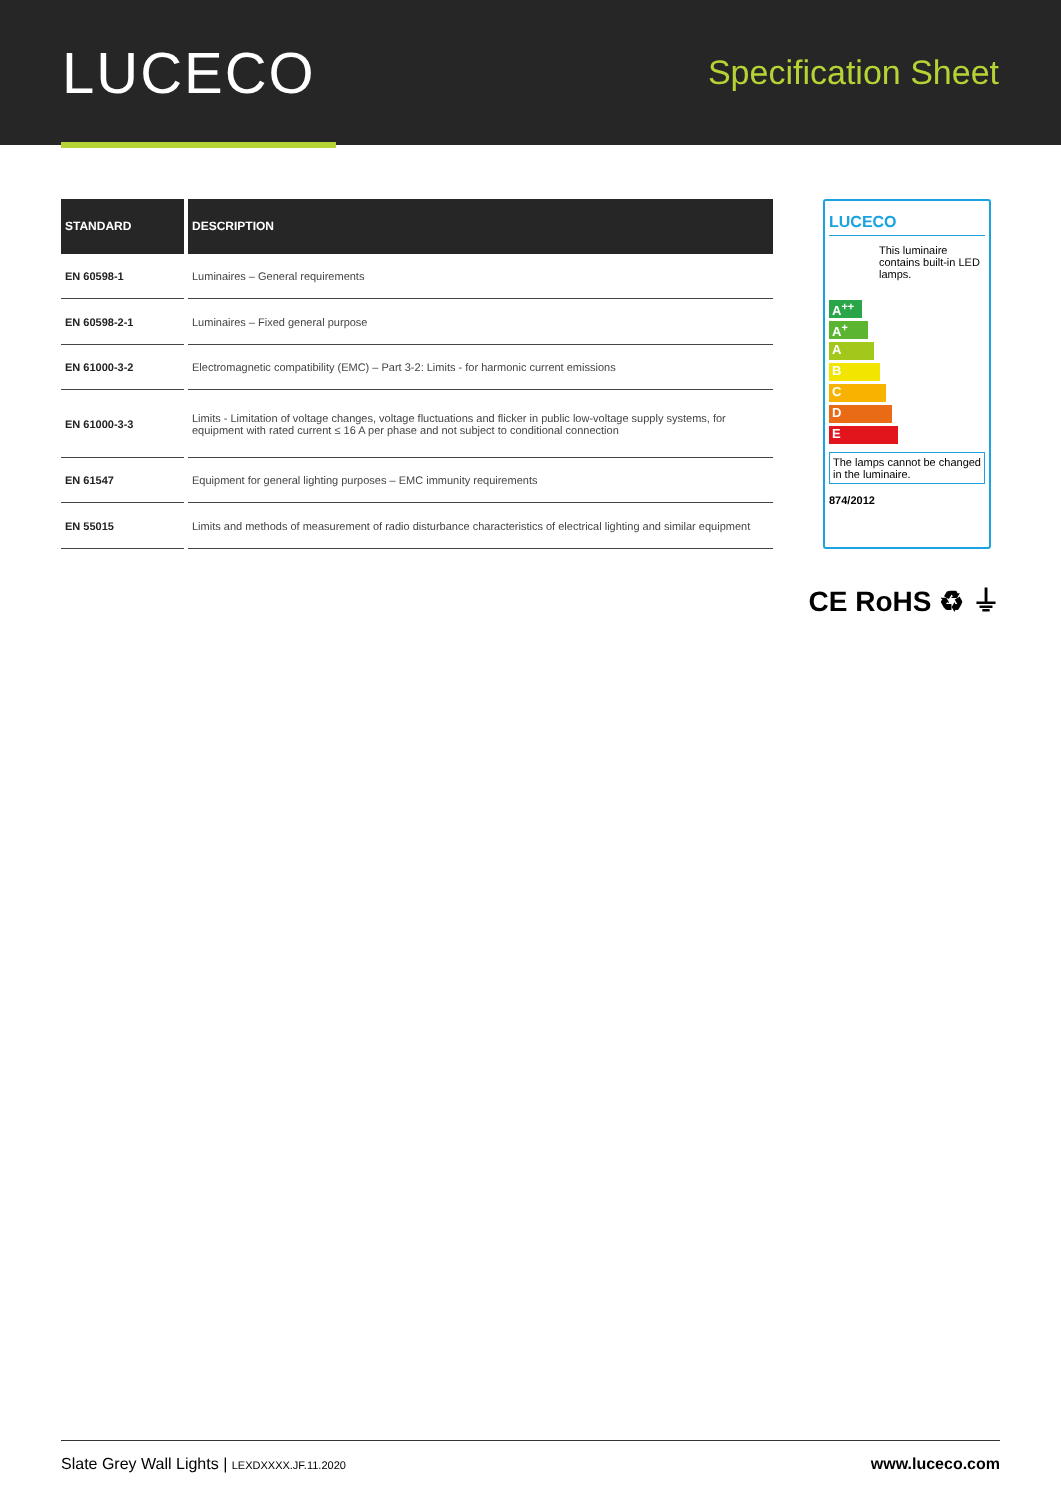LUCECO
Specification Sheet
| STANDARD | DESCRIPTION |
| --- | --- |
| EN 60598-1 | Luminaires – General requirements |
| EN 60598-2-1 | Luminaires – Fixed general purpose |
| EN 61000-3-2 | Electromagnetic compatibility (EMC) – Part 3-2: Limits - for harmonic current emissions |
| EN 61000-3-3 | Limits - Limitation of voltage changes, voltage fluctuations and flicker in public low-voltage supply systems, for equipment with rated current ≤ 16 A per phase and not subject to conditional connection |
| EN 61547 | Equipment for general lighting purposes – EMC immunity requirements |
| EN 55015 | Limits and methods of measurement of radio disturbance characteristics of electrical lighting and similar equipment |
LUCECO
This luminaire contains built-in LED lamps.
A<sup>++</sup>
A<sup>+</sup>
A
B
C
D
E
The lamps cannot be changed in the luminaire.
874/2012
CE RoHS ♻ ⏚
Slate Grey Wall Lights | LEXDXXXX.JF.11.2020
www.luceco.com